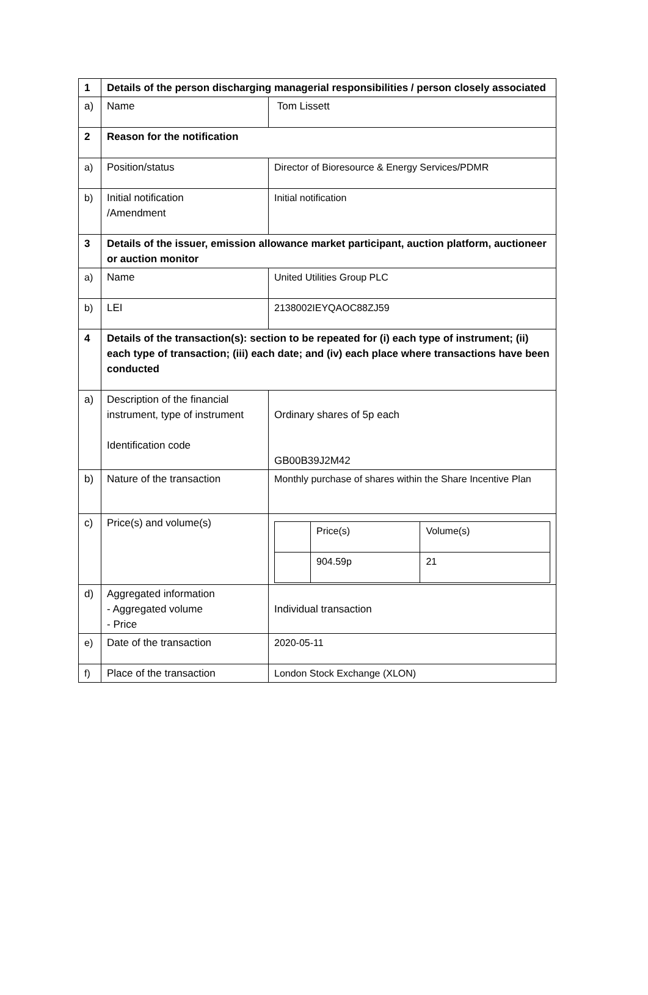| 1 | Details of the person discharging managerial responsibilities / person closely associated | |
| a) | Name | Tom Lissett |
| 2 | Reason for the notification | |
| a) | Position/status | Director of Bioresource & Energy Services/PDMR |
| b) | Initial notification /Amendment | Initial notification |
| 3 | Details of the issuer, emission allowance market participant, auction platform, auctioneer or auction monitor | |
| a) | Name | United Utilities Group PLC |
| b) | LEI | 2138002IEYQAOC88ZJ59 |
| 4 | Details of the transaction(s): section to be repeated for (i) each type of instrument; (ii) each type of transaction; (iii) each date; and (iv) each place where transactions have been conducted | |
| a) | Description of the financial instrument, type of instrument Identification code | Ordinary shares of 5p each GB00B39J2M42 |
| b) | Nature of the transaction | Monthly purchase of shares within the Share Incentive Plan |
| c) | Price(s) and volume(s) | / / Price(s) / Volume(s) / / / 904.59p / 21 / |
| d) | Aggregated information - Aggregated volume - Price | Individual transaction |
| e) | Date of the transaction | 2020-05-11 |
| f) | Place of the transaction | London Stock Exchange (XLON) |